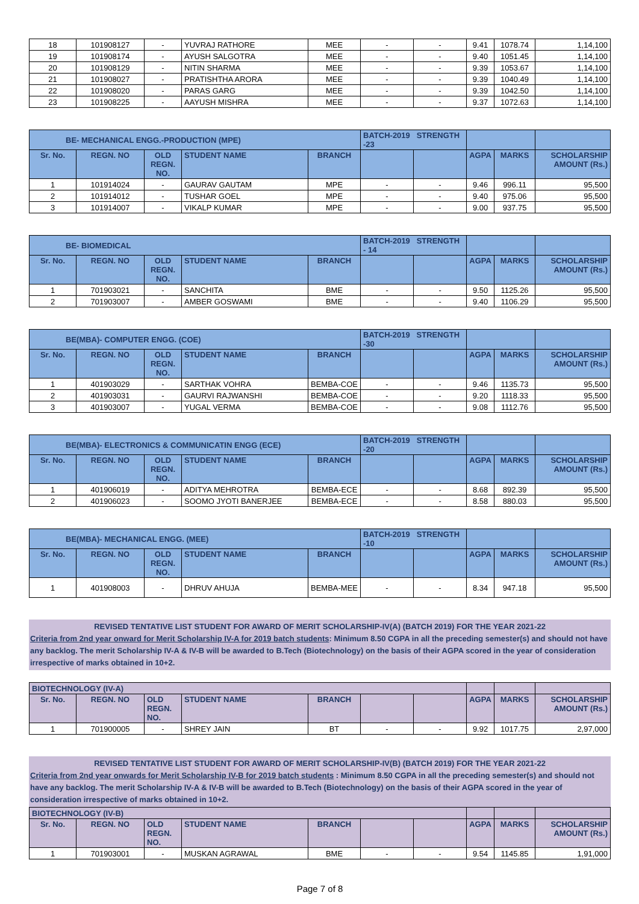| 18 | 101908127 | - | YUVRAJ RATHORE | MEE | - | - | 9.41 | 1078.74 | 1,14,100 |
| 19 | 101908174 | - | AYUSH SALGOTRA | MEE | - | - | 9.40 | 1051.45 | 1,14,100 |
| 20 | 101908129 | - | NITIN SHARMA | MEE | - | - | 9.39 | 1053.67 | 1,14,100 |
| 21 | 101908027 | - | PRATISHTHA ARORA | MEE | - | - | 9.39 | 1040.49 | 1,14,100 |
| 22 | 101908020 | - | PARAS GARG | MEE | - | - | 9.39 | 1042.50 | 1,14,100 |
| 23 | 101908225 | - | AAYUSH MISHRA | MEE | - | - | 9.37 | 1072.63 | 1,14,100 |
| BE- MECHANICAL ENGG.-PRODUCTION (MPE) | | | | | BATCH-2019 STRENGTH -23 | | | | |
| Sr. No. | REGN. NO | OLD REGN. NO. | STUDENT NAME | BRANCH | | | AGPA | MARKS | SCHOLARSHIP AMOUNT (Rs.) |
| 1 | 101914024 | - | GAURAV GAUTAM | MPE | - | - | 9.46 | 996.11 | 95,500 |
| 2 | 101914012 | - | TUSHAR GOEL | MPE | - | - | 9.40 | 975.06 | 95,500 |
| 3 | 101914007 | - | VIKALP KUMAR | MPE | - | - | 9.00 | 937.75 | 95,500 |
| BE- BIOMEDICAL | | | | | BATCH-2019 STRENGTH - 14 | | | | |
| Sr. No. | REGN. NO | OLD REGN. NO. | STUDENT NAME | BRANCH | | | AGPA | MARKS | SCHOLARSHIP AMOUNT (Rs.) |
| 1 | 701903021 | - | SANCHITA | BME | - | - | 9.50 | 1125.26 | 95,500 |
| 2 | 701903007 | - | AMBER GOSWAMI | BME | - | - | 9.40 | 1106.29 | 95,500 |
| BE(MBA)- COMPUTER ENGG. (COE) | | | | | BATCH-2019 STRENGTH -30 | | | | |
| Sr. No. | REGN. NO | OLD REGN. NO. | STUDENT NAME | BRANCH | | | AGPA | MARKS | SCHOLARSHIP AMOUNT (Rs.) |
| 1 | 401903029 | - | SARTHAK VOHRA | BEMBA-COE | - | - | 9.46 | 1135.73 | 95,500 |
| 2 | 401903031 | - | GAURVI RAJWANSHI | BEMBA-COE | - | - | 9.20 | 1118.33 | 95,500 |
| 3 | 401903007 | - | YUGAL VERMA | BEMBA-COE | - | - | 9.08 | 1112.76 | 95,500 |
| BE(MBA)- ELECTRONICS & COMMUNICATIN ENGG (ECE) | | | | | BATCH-2019 STRENGTH -20 | | | | |
| Sr. No. | REGN. NO | OLD REGN. NO. | STUDENT NAME | BRANCH | | | AGPA | MARKS | SCHOLARSHIP AMOUNT (Rs.) |
| 1 | 401906019 | - | ADITYA MEHROTRA | BEMBA-ECE | - | - | 8.68 | 892.39 | 95,500 |
| 2 | 401906023 | - | SOOMO JYOTI BANERJEE | BEMBA-ECE | - | - | 8.58 | 880.03 | 95,500 |
| BE(MBA)- MECHANICAL ENGG. (MEE) | | | | | BATCH-2019 STRENGTH -10 | | | | |
| Sr. No. | REGN. NO | OLD REGN. NO. | STUDENT NAME | BRANCH | | | AGPA | MARKS | SCHOLARSHIP AMOUNT (Rs.) |
| 1 | 401908003 | - | DHRUV AHUJA | BEMBA-MEE | - | - | 8.34 | 947.18 | 95,500 |
REVISED TENTATIVE LIST STUDENT FOR AWARD OF MERIT SCHOLARSHIP-IV(A) (BATCH 2019) FOR THE YEAR 2021-22
Criteria from 2nd year onward for Merit Scholarship IV-A for 2019 batch students: Minimum 8.50 CGPA in all the preceding semester(s) and should not have any backlog. The merit Scholarship IV-A & IV-B will be awarded to B.Tech (Biotechnology) on the basis of their AGPA scored in the year of consideration irrespective of marks obtained in 10+2.
| BIOTECHNOLOGY (IV-A) | | | | | | | | | |
| Sr. No. | REGN. NO | OLD REGN. NO. | STUDENT NAME | BRANCH | | | AGPA | MARKS | SCHOLARSHIP AMOUNT (Rs.) |
| 1 | 701900005 | - | SHREY JAIN | BT | - | - | 9.92 | 1017.75 | 2,97,000 |
REVISED TENTATIVE LIST STUDENT FOR AWARD OF MERIT SCHOLARSHIP-IV(B) (BATCH 2019) FOR THE YEAR 2021-22
Criteria from 2nd year onwards for Merit Scholarship IV-B for 2019 batch students : Minimum 8.50 CGPA in all the preceding semester(s) and should not have any backlog. The merit Scholarship IV-A & IV-B will be awarded to B.Tech (Biotechnology) on the basis of their AGPA scored in the year of consideration irrespective of marks obtained in 10+2.
| BIOTECHNOLOGY (IV-B) | | | | | | | | | |
| Sr. No. | REGN. NO | OLD REGN. NO. | STUDENT NAME | BRANCH | | | AGPA | MARKS | SCHOLARSHIP AMOUNT (Rs.) |
| 1 | 701903001 | - | MUSKAN AGRAWAL | BME | - | - | 9.54 | 1145.85 | 1,91,000 |
Page 7 of 8